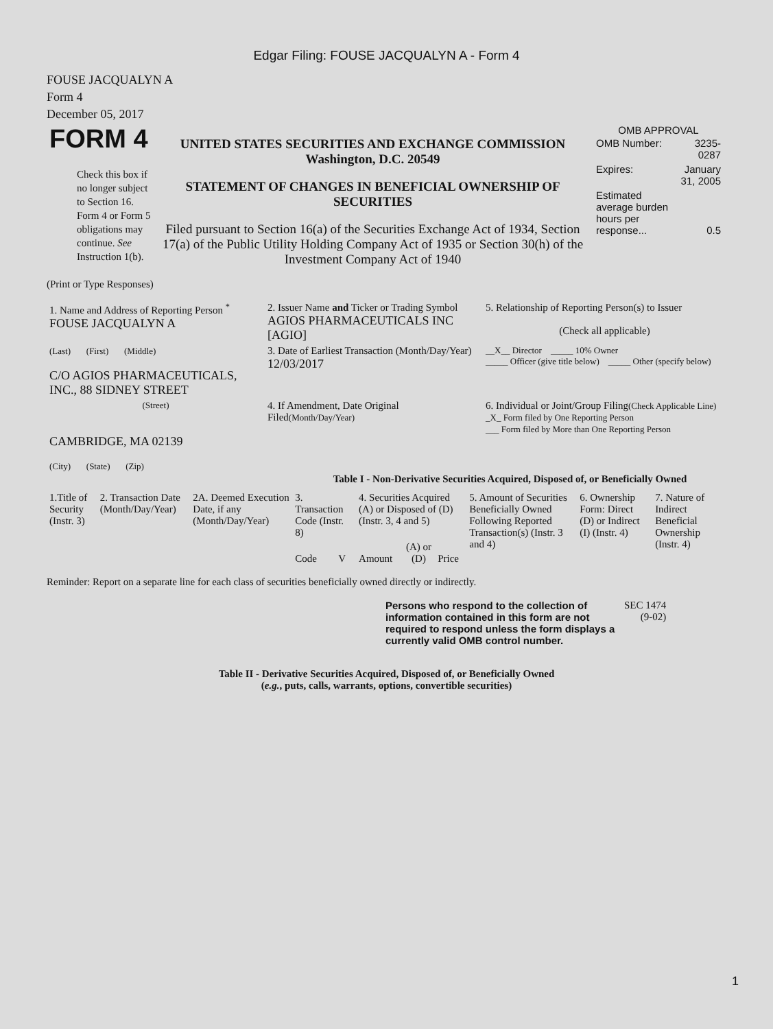Edgar Filing: FOUSE JACQUALYN A - Form 4
FOUSE JACQUALYN A
Form 4
December 05, 2017
| FORM 4 Check this box if no longer subject to Section 16. Form 4 or Form 5 obligations may continue. See Instruction 1(b). | UNITED STATES SECURITIES AND EXCHANGE COMMISSION Washington, D.C. 20549 STATEMENT OF CHANGES IN BENEFICIAL OWNERSHIP OF SECURITIES Filed pursuant to Section 16(a) of the Securities Exchange Act of 1934, Section 17(a) of the Public Utility Holding Company Act of 1935 or Section 30(h) of the Investment Company Act of 1940 | OMB APPROVAL / OMB Number: / 3235-0287 / / Expires: / January 31, 2005 / / Estimated average burden hours per response... / 0.5 / |
(Print or Type Responses)
| 1. Name and Address of Reporting Person <sup>*</sup> FOUSE JACQUALYN A | 2. Issuer Name and Ticker or Trading Symbol AGIOS PHARMACEUTICALS INC [AGIO] | 5. Relationship of Reporting Person(s) to Issuer (Check all applicable) |
| (Last) (First) (Middle) C/O AGIOS PHARMACEUTICALS, INC., 88 SIDNEY STREET | 3. Date of Earliest Transaction (Month/Day/Year) 12/03/2017 | __X__ Director _____ 10% Owner _____ Officer (give title below) _____ Other (specify below) |
| (Street) CAMBRIDGE, MA 02139 (City) (State) (Zip) | 4. If Amendment, Date Original Filed (Month/Day/Year) | 6. Individual or Joint/Group Filing (Check Applicable Line) _X_ Form filed by One Reporting Person ___ Form filed by More than One Reporting Person |
Table I - Non-Derivative Securities Acquired, Disposed of, or Beneficially Owned
| 1.Title of Security (Instr. 3) | 2. Transaction Date (Month/Day/Year) | 2A. Deemed Execution Date, if any (Month/Day/Year) | 3. Transaction Code (Instr. 8) | | 4. Securities Acquired (A) or Disposed of (D) (Instr. 3, 4 and 5) | | | 5. Amount of Securities Beneficially Owned Following Reported Transaction(s) (Instr. 3 and 4) | 6. Ownership Form: Direct (D) or Indirect (I) (Instr. 4) | 7. Nature of Indirect Beneficial Ownership (Instr. 4) |
| --- | --- | --- | --- | --- | --- | --- | --- | --- | --- | --- |
| | | | Code | V | Amount | (A) or (D) | Price | | | |
Reminder: Report on a separate line for each class of securities beneficially owned directly or indirectly.
| Persons who respond to the collection of information contained in this form are not required to respond unless the form displays a currently valid OMB control number. | SEC 1474 (9-02) |
Table II - Derivative Securities Acquired, Disposed of, or Beneficially Owned
(e.g., puts, calls, warrants, options, convertible securities)
1